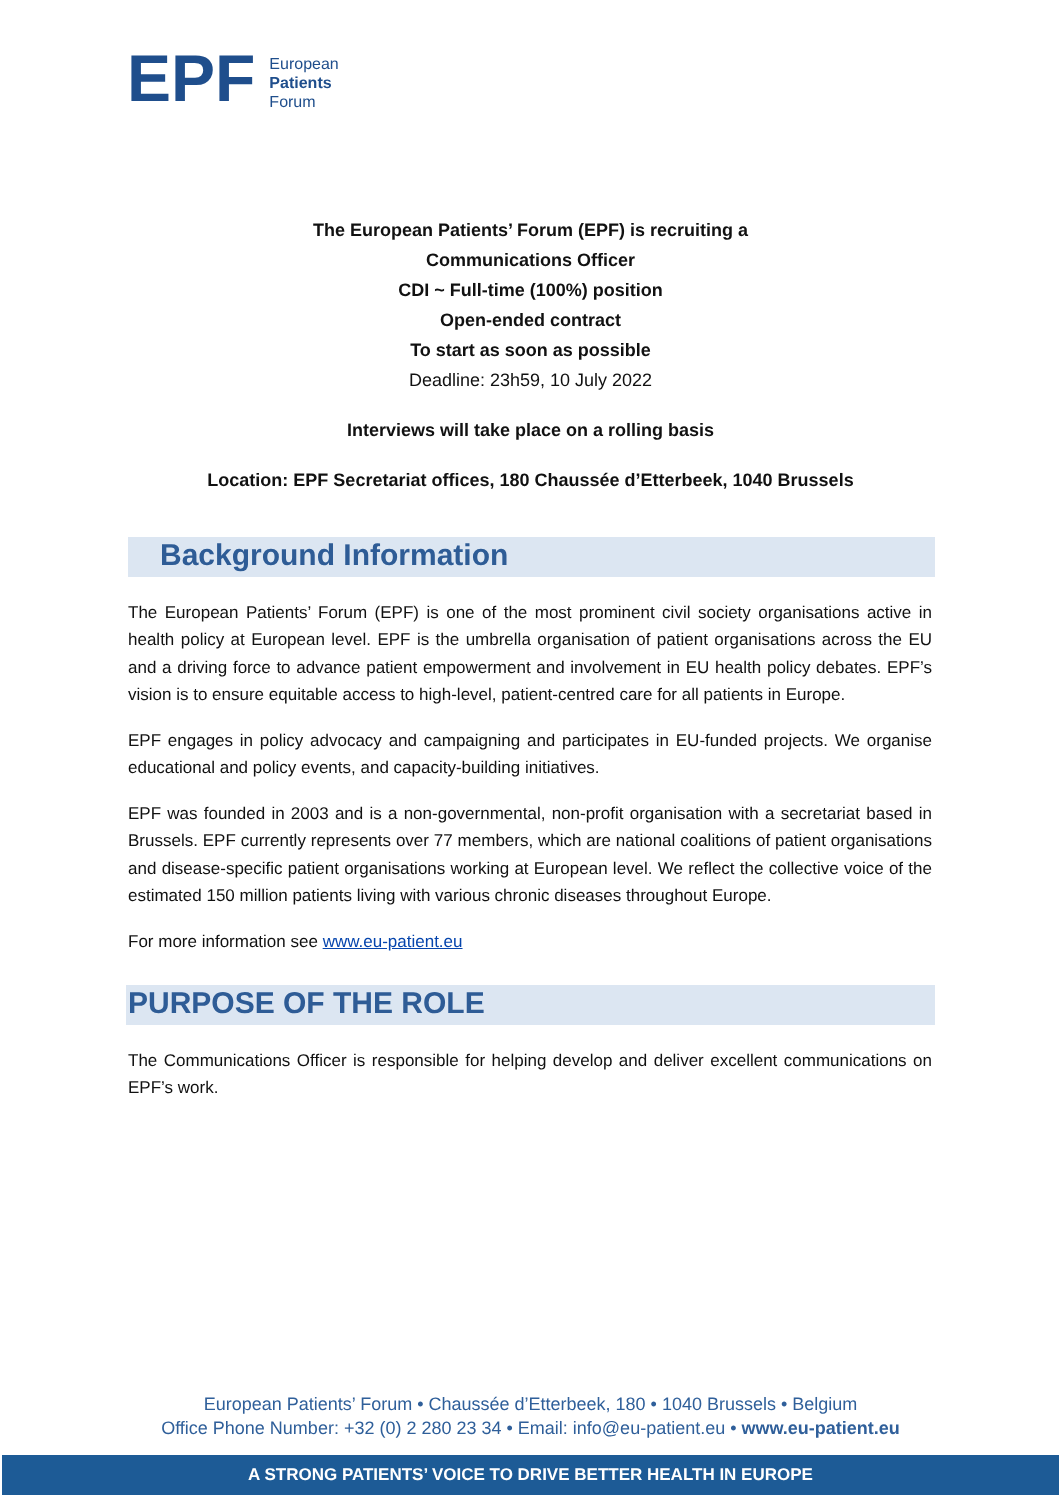EPF
European
Patients
Forum
The European Patients’ Forum (EPF) is recruiting a
Communications Officer
CDI ~ Full-time (100%) position
Open-ended contract
To start as soon as possible
Deadline: 23h59, 10 July 2022
Interviews will take place on a rolling basis
Location: EPF Secretariat offices, 180 Chaussée d’Etterbeek, 1040 Brussels
Background Information
The European Patients’ Forum (EPF) is one of the most prominent civil society organisations active in health policy at European level. EPF is the umbrella organisation of patient organisations across the EU and a driving force to advance patient empowerment and involvement in EU health policy debates. EPF’s vision is to ensure equitable access to high-level, patient-centred care for all patients in Europe.
EPF engages in policy advocacy and campaigning and participates in EU-funded projects. We organise educational and policy events, and capacity-building initiatives.
EPF was founded in 2003 and is a non-governmental, non-profit organisation with a secretariat based in Brussels. EPF currently represents over 77 members, which are national coalitions of patient organisations and disease-specific patient organisations working at European level. We reflect the collective voice of the estimated 150 million patients living with various chronic diseases throughout Europe.
For more information see www.eu-patient.eu
PURPOSE OF THE ROLE
The Communications Officer is responsible for helping develop and deliver excellent communications on EPF’s work.
European Patients’ Forum • Chaussée d’Etterbeek, 180 • 1040 Brussels • Belgium
Office Phone Number: +32 (0) 2 280 23 34 • Email: info@eu-patient.eu • www.eu-patient.eu
A STRONG PATIENTS’ VOICE TO DRIVE BETTER HEALTH IN EUROPE